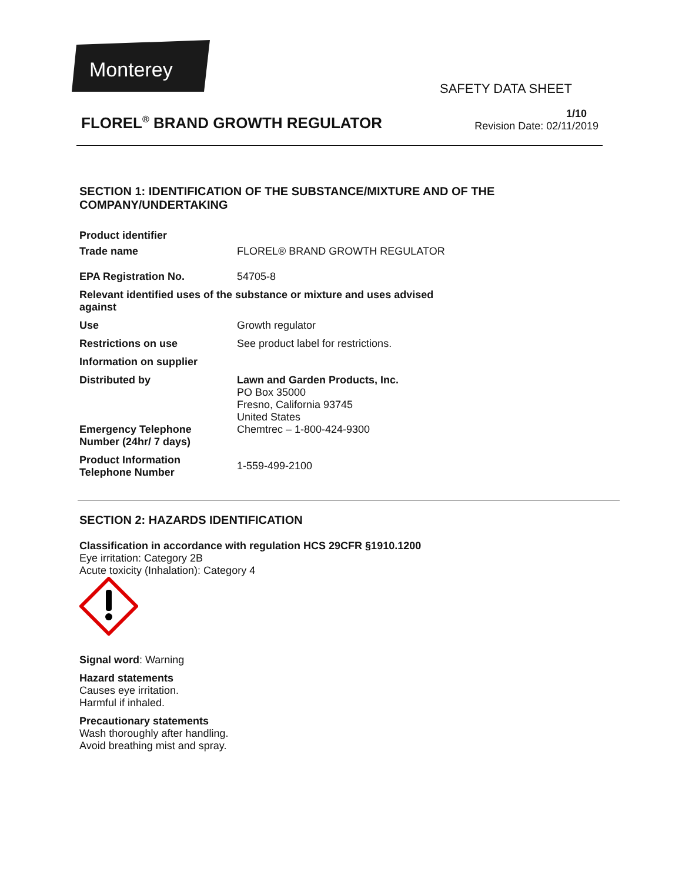Monterey
SAFETY DATA SHEET
FLOREL<sup>®</sup> BRAND GROWTH REGULATOR
1/10
Revision Date: 02/11/2019
SECTION 1: IDENTIFICATION OF THE SUBSTANCE/MIXTURE AND OF THE
COMPANY/UNDERTAKING
| Product identifier | |
| Trade name | FLOREL® BRAND GROWTH REGULATOR |
| EPA Registration No. | 54705-8 |
| Relevant identified uses of the substance or mixture and uses advised against | |
| Use | Growth regulator |
| Restrictions on use | See product label for restrictions. |
| Information on supplier | |
| Distributed by | Lawn and Garden Products, Inc. PO Box 35000 Fresno, California 93745 United States |
| Emergency Telephone Number (24hr/ 7 days) | Chemtrec – 1-800-424-9300 |
| Product Information Telephone Number | 1-559-499-2100 |
SECTION 2: HAZARDS IDENTIFICATION
Classification in accordance with regulation HCS 29CFR §1910.1200
Eye irritation: Category 2B
Acute toxicity (Inhalation): Category 4
Signal word: Warning
Hazard statements
Causes eye irritation.
Harmful if inhaled.
Precautionary statements
Wash thoroughly after handling.
Avoid breathing mist and spray.